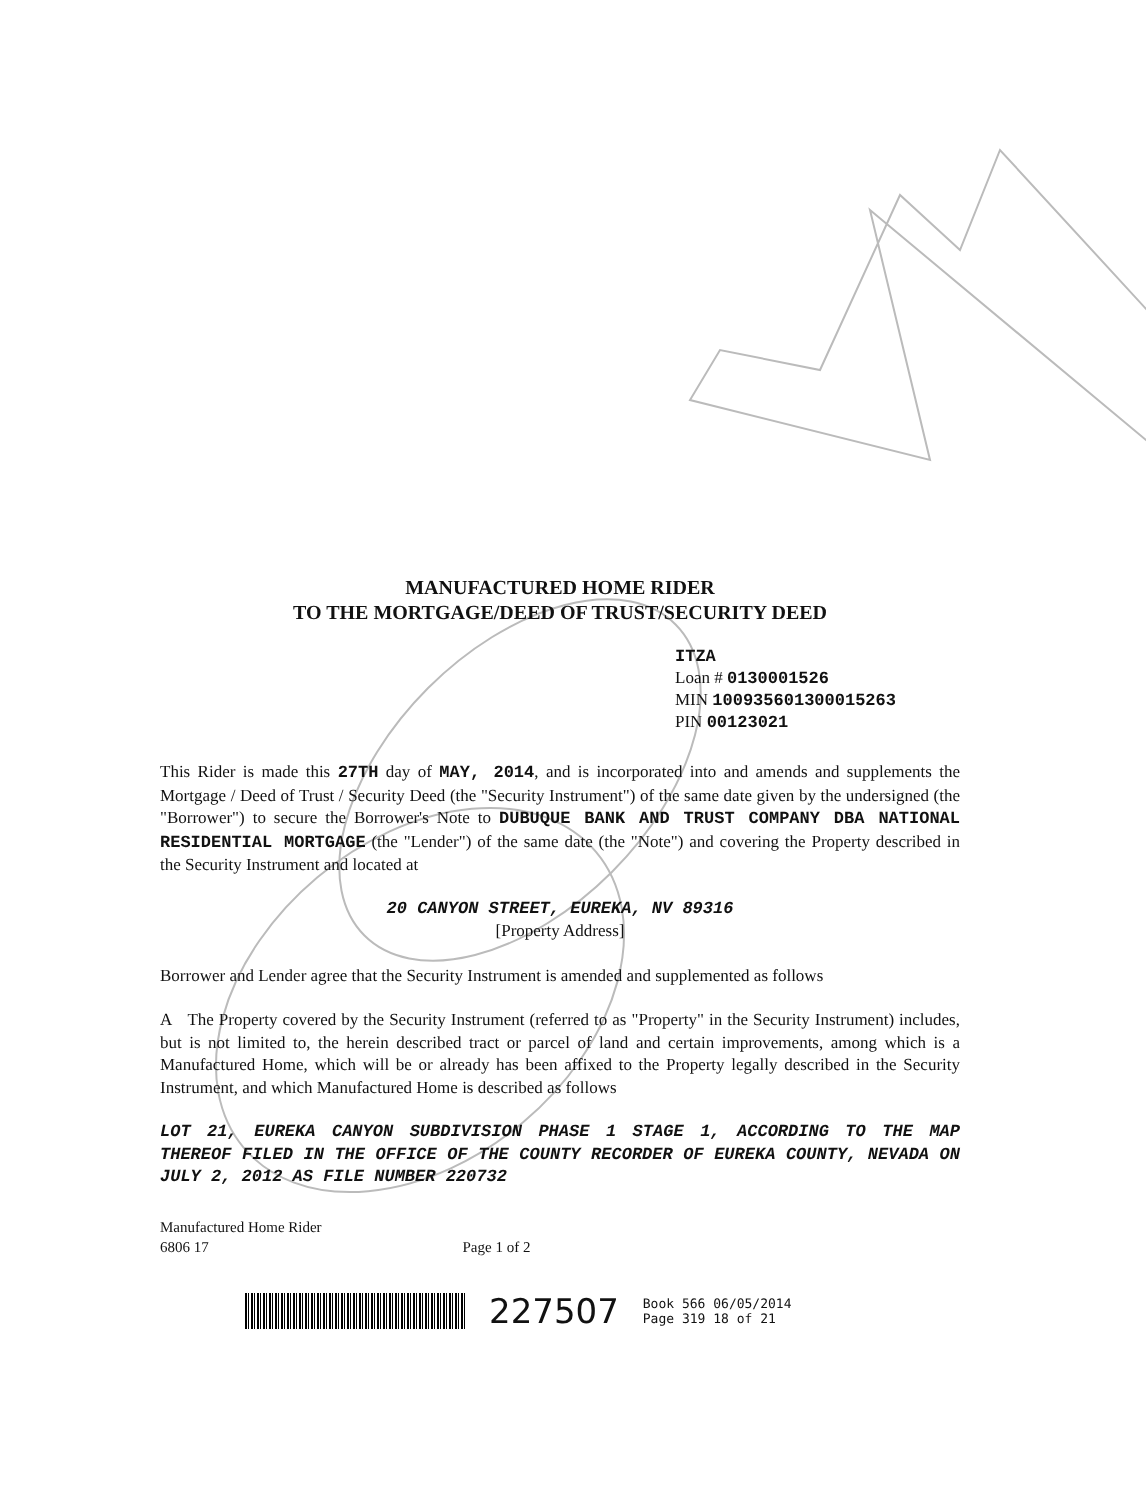MANUFACTURED HOME RIDER
TO THE MORTGAGE/DEED OF TRUST/SECURITY DEED
ITZA
Loan # 0130001526
MIN 100935601300015263
PIN 00123021
This Rider is made this 27TH day of MAY, 2014, and is incorporated into and amends and supplements the Mortgage / Deed of Trust / Security Deed (the "Security Instrument") of the same date given by the undersigned (the "Borrower") to secure the Borrower's Note to DUBUQUE BANK AND TRUST COMPANY DBA NATIONAL RESIDENTIAL MORTGAGE (the "Lender") of the same date (the "Note") and covering the Property described in the Security Instrument and located at
20 CANYON STREET, EUREKA, NV 89316
[Property Address]
Borrower and Lender agree that the Security Instrument is amended and supplemented as follows
A The Property covered by the Security Instrument (referred to as "Property" in the Security Instrument) includes, but is not limited to, the herein described tract or parcel of land and certain improvements, among which is a Manufactured Home, which will be or already has been affixed to the Property legally described in the Security Instrument, and which Manufactured Home is described as follows
LOT 21, EUREKA CANYON SUBDIVISION PHASE 1 STAGE 1, ACCORDING TO THE MAP THEREOF FILED IN THE OFFICE OF THE COUNTY RECORDER OF EUREKA COUNTY, NEVADA ON JULY 2, 2012 AS FILE NUMBER 220732
Manufactured Home Rider
6806 17 Page 1 of 2
227507 Book 566 06/05/2014
Page 319 18 of 21